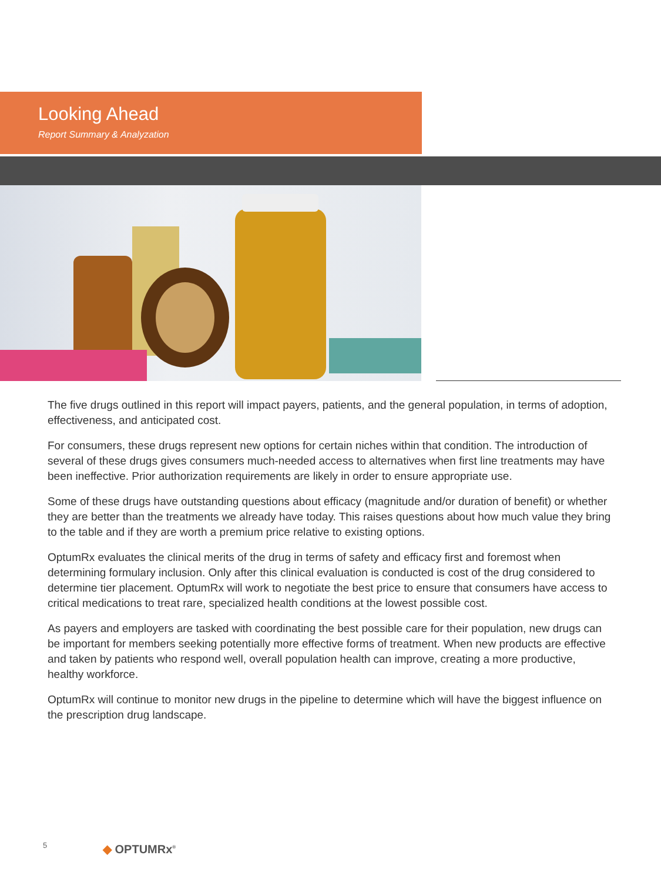Looking Ahead
Report Summary & Analyzation
The five drugs outlined in this report will impact payers, patients, and the general population, in terms of adoption, effectiveness, and anticipated cost.
For consumers, these drugs represent new options for certain niches within that condition. The introduction of several of these drugs gives consumers much-needed access to alternatives when first line treatments may have been ineffective. Prior authorization requirements are likely in order to ensure appropriate use.
Some of these drugs have outstanding questions about efficacy (magnitude and/or duration of benefit) or whether they are better than the treatments we already have today. This raises questions about how much value they bring to the table and if they are worth a premium price relative to existing options.
OptumRx evaluates the clinical merits of the drug in terms of safety and efficacy first and foremost when determining formulary inclusion. Only after this clinical evaluation is conducted is cost of the drug considered to determine tier placement. OptumRx will work to negotiate the best price to ensure that consumers have access to critical medications to treat rare, specialized health conditions at the lowest possible cost.
As payers and employers are tasked with coordinating the best possible care for their population, new drugs can be important for members seeking potentially more effective forms of treatment. When new products are effective and taken by patients who respond well, overall population health can improve, creating a more productive, healthy workforce.
OptumRx will continue to monitor new drugs in the pipeline to determine which will have the biggest influence on the prescription drug landscape.
5 ◆ OPTUMRx<sup>®</sup>